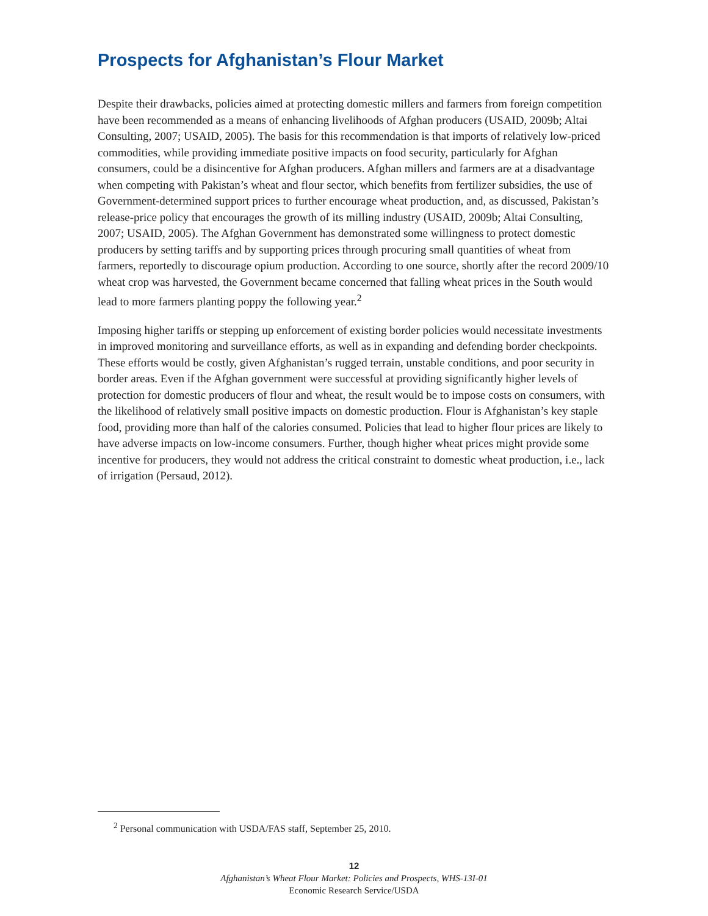Prospects for Afghanistan’s Flour Market
Despite their drawbacks, policies aimed at protecting domestic millers and farmers from foreign competition have been recommended as a means of enhancing livelihoods of Afghan producers (USAID, 2009b; Altai Consulting, 2007; USAID, 2005). The basis for this recommendation is that imports of relatively low-priced commodities, while providing immediate positive impacts on food security, particularly for Afghan consumers, could be a disincentive for Afghan producers. Afghan millers and farmers are at a disadvantage when competing with Pakistan’s wheat and flour sector, which benefits from fertilizer subsidies, the use of Government-determined support prices to further encourage wheat production, and, as discussed, Pakistan’s release-price policy that encourages the growth of its milling industry (USAID, 2009b; Altai Consulting, 2007; USAID, 2005). The Afghan Government has demonstrated some willingness to protect domestic producers by setting tariffs and by supporting prices through procuring small quantities of wheat from farmers, reportedly to discourage opium production. According to one source, shortly after the record 2009/10 wheat crop was harvested, the Government became concerned that falling wheat prices in the South would lead to more farmers planting poppy the following year.<sup>2</sup>
Imposing higher tariffs or stepping up enforcement of existing border policies would necessitate investments in improved monitoring and surveillance efforts, as well as in expanding and defending border checkpoints. These efforts would be costly, given Afghanistan’s rugged terrain, unstable conditions, and poor security in border areas. Even if the Afghan government were successful at providing significantly higher levels of protection for domestic producers of flour and wheat, the result would be to impose costs on consumers, with the likelihood of relatively small positive impacts on domestic production. Flour is Afghanistan’s key staple food, providing more than half of the calories consumed. Policies that lead to higher flour prices are likely to have adverse impacts on low-income consumers. Further, though higher wheat prices might provide some incentive for producers, they would not address the critical constraint to domestic wheat production, i.e., lack of irrigation (Persaud, 2012).
<sup>2</sup> Personal communication with USDA/FAS staff, September 25, 2010.
12
Afghanistan’s Wheat Flour Market: Policies and Prospects, WHS-13I-01
Economic Research Service/USDA